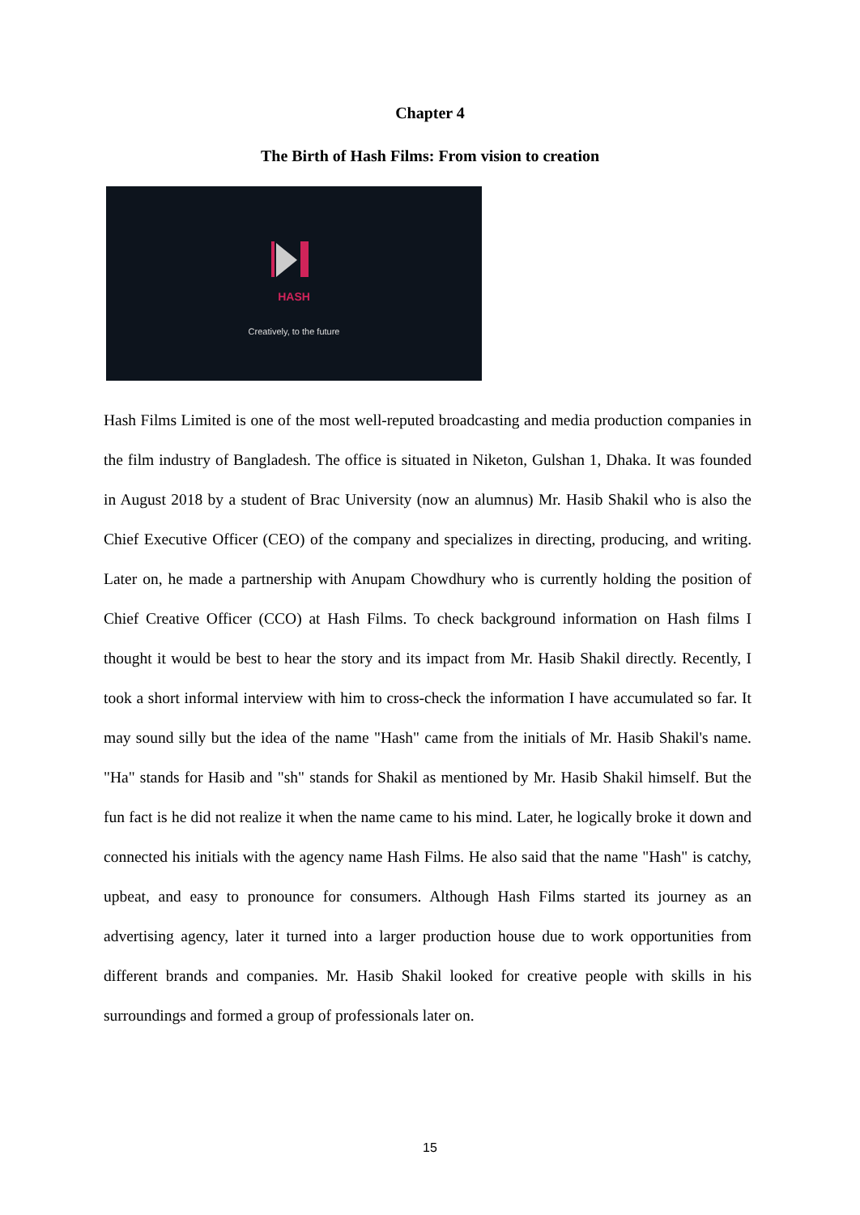Chapter 4
The Birth of Hash Films: From vision to creation
HASH
Creatively, to the future
Hash Films Limited is one of the most well-reputed broadcasting and media production companies in the film industry of Bangladesh. The office is situated in Niketon, Gulshan 1, Dhaka. It was founded in August 2018 by a student of Brac University (now an alumnus) Mr. Hasib Shakil who is also the Chief Executive Officer (CEO) of the company and specializes in directing, producing, and writing. Later on, he made a partnership with Anupam Chowdhury who is currently holding the position of Chief Creative Officer (CCO) at Hash Films. To check background information on Hash films I thought it would be best to hear the story and its impact from Mr. Hasib Shakil directly. Recently, I took a short informal interview with him to cross-check the information I have accumulated so far. It may sound silly but the idea of the name "Hash" came from the initials of Mr. Hasib Shakil's name. "Ha" stands for Hasib and "sh" stands for Shakil as mentioned by Mr. Hasib Shakil himself. But the fun fact is he did not realize it when the name came to his mind. Later, he logically broke it down and connected his initials with the agency name Hash Films. He also said that the name "Hash" is catchy, upbeat, and easy to pronounce for consumers. Although Hash Films started its journey as an advertising agency, later it turned into a larger production house due to work opportunities from different brands and companies. Mr. Hasib Shakil looked for creative people with skills in his surroundings and formed a group of professionals later on.
15